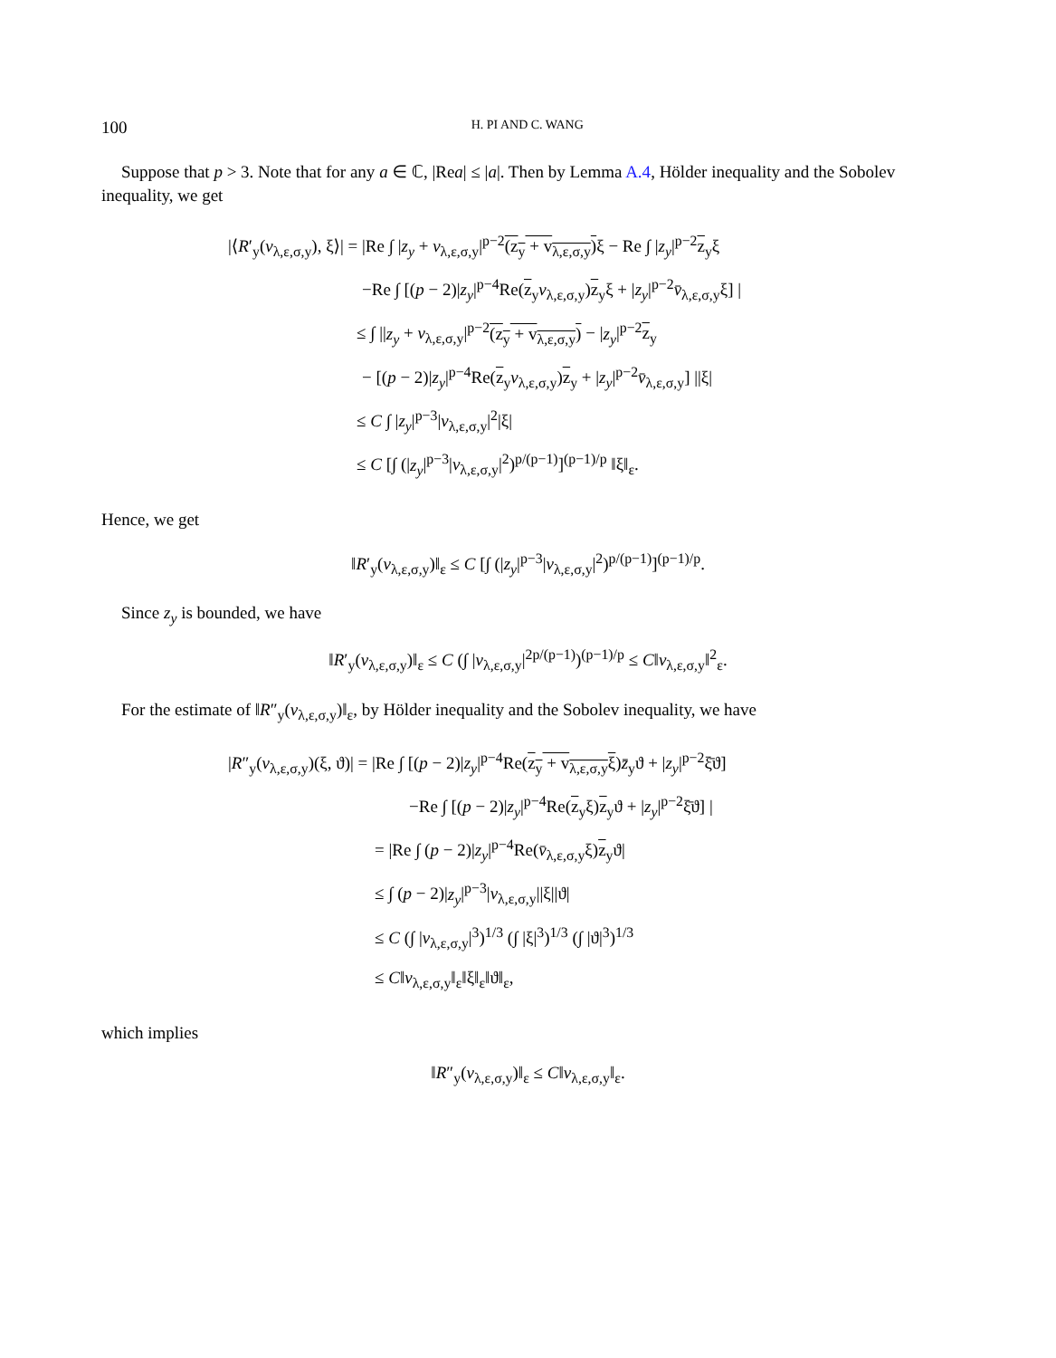100 H. PI AND C. WANG
Suppose that p > 3. Note that for any a ∈ ℂ, |Rea| ≤ |a|. Then by Lemma A.4, Hölder inequality and the Sobolev inequality, we get
|⟨R′<sub>y</sub>(v<sub>λ,ε,σ,y</sub>), ξ⟩| = |Re ∫ |z<sub>y</sub> + v<sub>λ,ε,σ,y</sub>|<sup>p−2</sup>(z<sub>y</sub> + v<sub>λ,ε,σ,y</sub>) ξ − Re ∫ |z<sub>y</sub>|<sup>p−2</sup>z<sub>y</sub>ξ
−Re ∫ [(p − 2)|z<sub>y</sub>|<sup>p−4</sup>Re(z<sub>y</sub>v<sub>λ,ε,σ,y</sub>)z<sub>y</sub>ξ + |z<sub>y</sub>|<sup>p−2</sup>v̄<sub>λ,ε,σ,y</sub>ξ] |
≤ ∫ ||z<sub>y</sub> + v<sub>λ,ε,σ,y</sub>|<sup>p−2</sup>(z<sub>y</sub> + v<sub>λ,ε,σ,y</sub>) − |z<sub>y</sub>|<sup>p−2</sup>z<sub>y</sub>
− [(p − 2)|z<sub>y</sub>|<sup>p−4</sup>Re(z<sub>y</sub>v<sub>λ,ε,σ,y</sub>)z<sub>y</sub> + |z<sub>y</sub>|<sup>p−2</sup>v̄<sub>λ,ε,σ,y</sub>] ||ξ|
≤ C ∫ |z<sub>y</sub>|<sup>p−3</sup>|v<sub>λ,ε,σ,y</sub>|<sup>2</sup>|ξ|
≤ C [∫ (|z<sub>y</sub>|<sup>p−3</sup>|v<sub>λ,ε,σ,y</sub>|<sup>2</sup>)<sup>p/(p−1)</sup>]<sup>(p−1)/p</sup> ‖ξ‖<sub>ε</sub>.
Hence, we get
‖R′<sub>y</sub>(v<sub>λ,ε,σ,y</sub>)‖<sub>ε</sub> ≤ C [∫ (|z<sub>y</sub>|<sup>p−3</sup>|v<sub>λ,ε,σ,y</sub>|<sup>2</sup>)<sup>p/(p−1)</sup>]<sup>(p−1)/p</sup>.
Since z<sub>y</sub> is bounded, we have
‖R′<sub>y</sub>(v<sub>λ,ε,σ,y</sub>)‖<sub>ε</sub> ≤ C (∫ |v<sub>λ,ε,σ,y</sub>|<sup>2p/(p−1)</sup>)<sup>(p−1)/p</sup> ≤ C‖v<sub>λ,ε,σ,y</sub>‖<sup>2</sup><sub>ε</sub>.
For the estimate of ‖R″<sub>y</sub>(v<sub>λ,ε,σ,y</sub>)‖<sub>ε</sub>, by Hölder inequality and the Sobolev inequality, we have
|R″<sub>y</sub>(v<sub>λ,ε,σ,y</sub>)(ξ, ϑ)| = |Re ∫ [(p − 2)|z<sub>y</sub>|<sup>p−4</sup>Re(z<sub>y</sub> + v<sub>λ,ε,σ,y</sub>ξ)z̄<sub>y</sub>ϑ + |z<sub>y</sub>|<sup>p−2</sup>ξ̄ϑ]
−Re ∫ [(p − 2)|z<sub>y</sub>|<sup>p−4</sup>Re(z<sub>y</sub>ξ)z<sub>y</sub>ϑ + |z<sub>y</sub>|<sup>p−2</sup>ξ̄ϑ] |
= |Re ∫ (p − 2)|z<sub>y</sub>|<sup>p−4</sup>Re(v̄<sub>λ,ε,σ,y</sub>ξ)z<sub>y</sub>ϑ|
≤ ∫ (p − 2)|z<sub>y</sub>|<sup>p−3</sup>|v<sub>λ,ε,σ,y</sub>||ξ||ϑ|
≤ C (∫ |v<sub>λ,ε,σ,y</sub>|<sup>3</sup>)<sup>1/3</sup> (∫ |ξ|<sup>3</sup>)<sup>1/3</sup> (∫ |ϑ|<sup>3</sup>)<sup>1/3</sup>
≤ C‖v<sub>λ,ε,σ,y</sub>‖<sub>ε</sub>‖ξ‖<sub>ε</sub>‖ϑ‖<sub>ε</sub>,
which implies
‖R″<sub>y</sub>(v<sub>λ,ε,σ,y</sub>)‖<sub>ε</sub> ≤ C‖v<sub>λ,ε,σ,y</sub>‖<sub>ε</sub>.